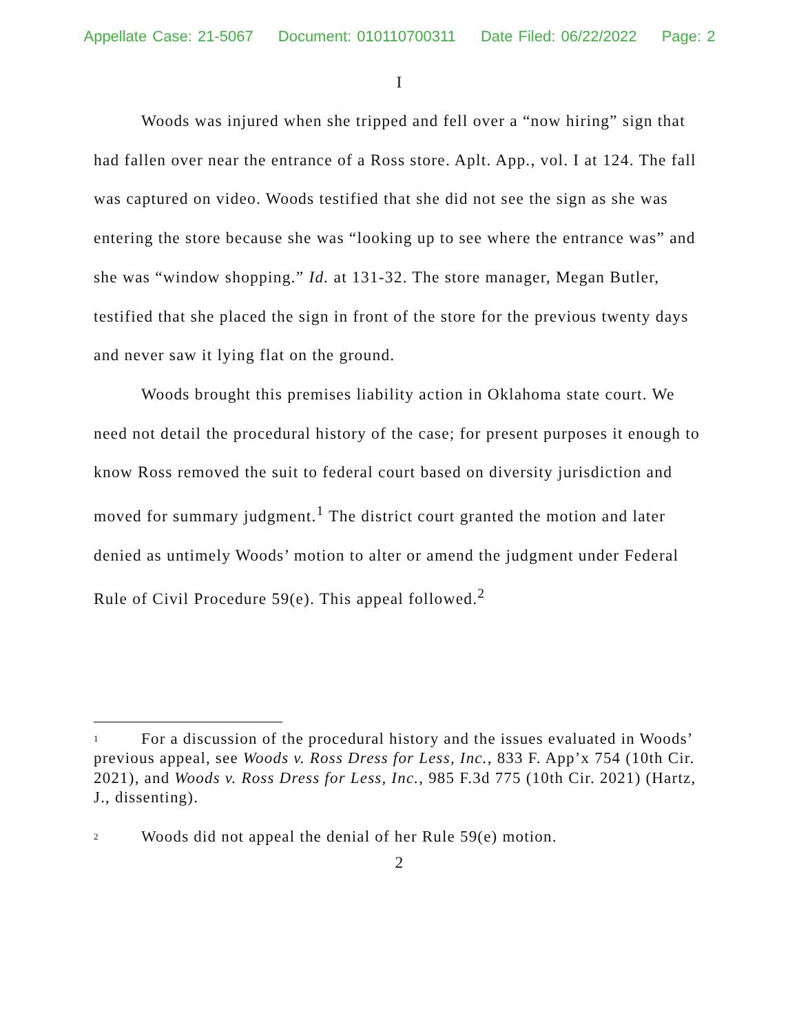Appellate Case: 21-5067 Document: 010110700311 Date Filed: 06/22/2022 Page: 2
I
Woods was injured when she tripped and fell over a “now hiring” sign that had fallen over near the entrance of a Ross store. Aplt. App., vol. I at 124. The fall was captured on video. Woods testified that she did not see the sign as she was entering the store because she was “looking up to see where the entrance was” and she was “window shopping.” Id. at 131-32. The store manager, Megan Butler, testified that she placed the sign in front of the store for the previous twenty days and never saw it lying flat on the ground.
Woods brought this premises liability action in Oklahoma state court. We need not detail the procedural history of the case; for present purposes it enough to know Ross removed the suit to federal court based on diversity jurisdiction and moved for summary judgment.<sup>1</sup> The district court granted the motion and later denied as untimely Woods’ motion to alter or amend the judgment under Federal Rule of Civil Procedure 59(e). This appeal followed.<sup>2</sup>
<sup>1</sup> For a discussion of the procedural history and the issues evaluated in Woods’ previous appeal, see Woods v. Ross Dress for Less, Inc., 833 F. App’x 754 (10th Cir. 2021), and Woods v. Ross Dress for Less, Inc., 985 F.3d 775 (10th Cir. 2021) (Hartz, J., dissenting).
<sup>2</sup> Woods did not appeal the denial of her Rule 59(e) motion.
2